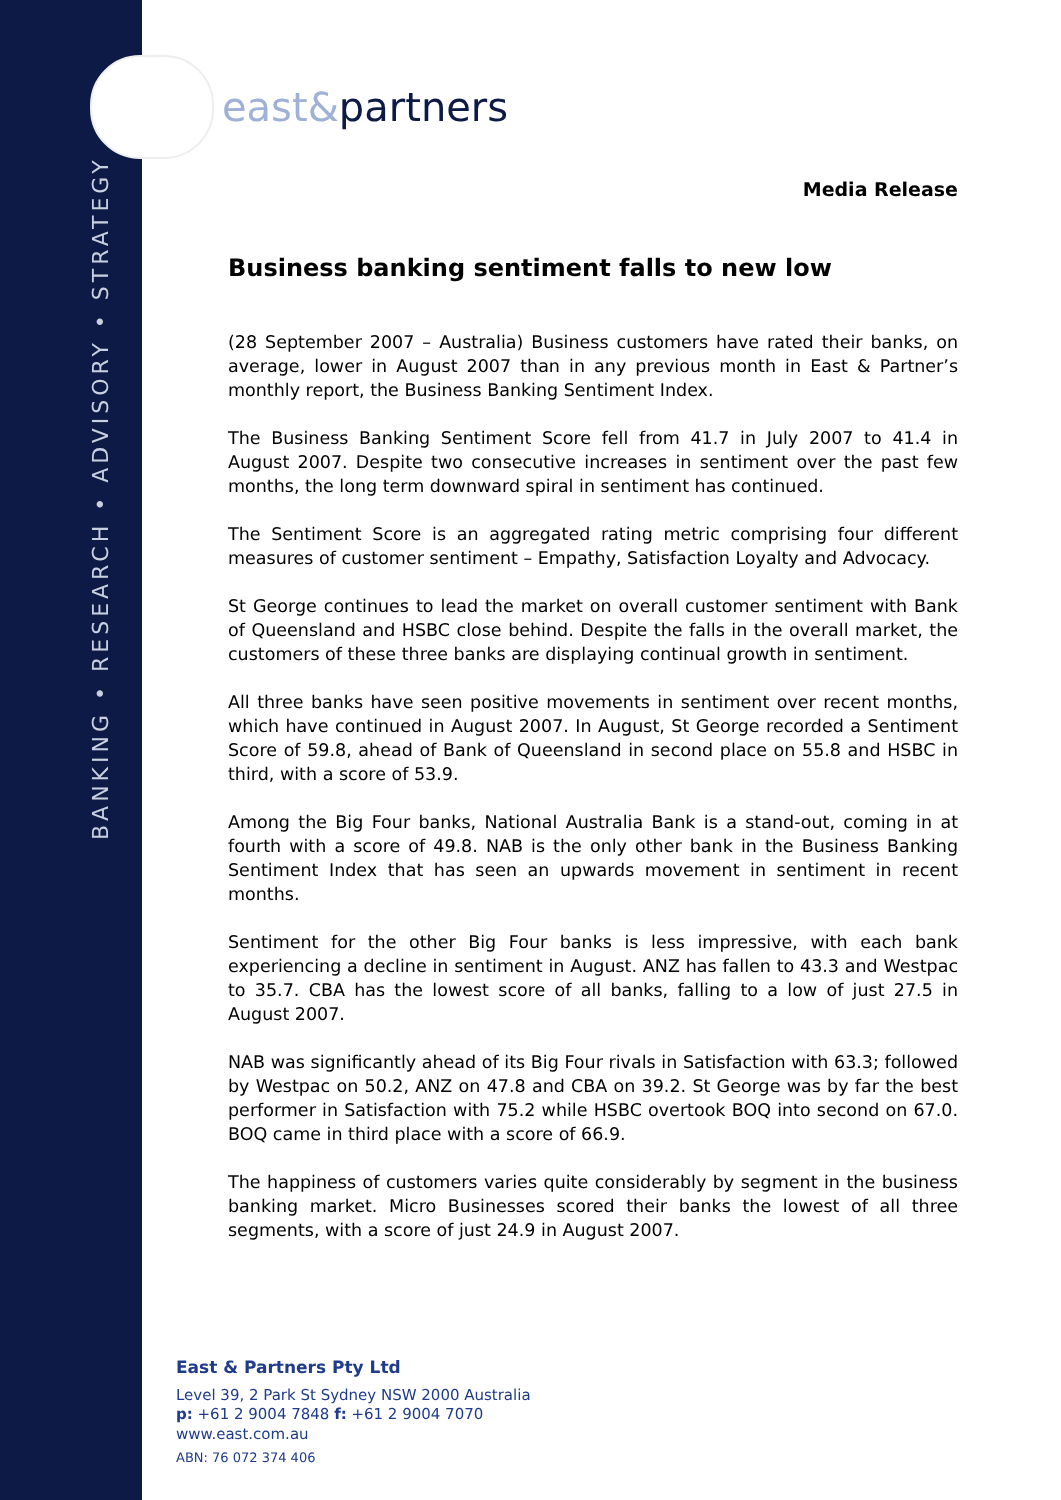BANKING • RESEARCH • ADVISORY • STRATEGY
east& partners
Media Release
Business banking sentiment falls to new low
(28 September 2007 – Australia) Business customers have rated their banks, on average, lower in August 2007 than in any previous month in East & Partner’s monthly report, the Business Banking Sentiment Index.
The Business Banking Sentiment Score fell from 41.7 in July 2007 to 41.4 in August 2007. Despite two consecutive increases in sentiment over the past few months, the long term downward spiral in sentiment has continued.
The Sentiment Score is an aggregated rating metric comprising four different measures of customer sentiment – Empathy, Satisfaction Loyalty and Advocacy.
St George continues to lead the market on overall customer sentiment with Bank of Queensland and HSBC close behind. Despite the falls in the overall market, the customers of these three banks are displaying continual growth in sentiment.
All three banks have seen positive movements in sentiment over recent months, which have continued in August 2007. In August, St George recorded a Sentiment Score of 59.8, ahead of Bank of Queensland in second place on 55.8 and HSBC in third, with a score of 53.9.
Among the Big Four banks, National Australia Bank is a stand-out, coming in at fourth with a score of 49.8. NAB is the only other bank in the Business Banking Sentiment Index that has seen an upwards movement in sentiment in recent months.
Sentiment for the other Big Four banks is less impressive, with each bank experiencing a decline in sentiment in August. ANZ has fallen to 43.3 and Westpac to 35.7. CBA has the lowest score of all banks, falling to a low of just 27.5 in August 2007.
NAB was significantly ahead of its Big Four rivals in Satisfaction with 63.3; followed by Westpac on 50.2, ANZ on 47.8 and CBA on 39.2. St George was by far the best performer in Satisfaction with 75.2 while HSBC overtook BOQ into second on 67.0. BOQ came in third place with a score of 66.9.
The happiness of customers varies quite considerably by segment in the business banking market. Micro Businesses scored their banks the lowest of all three segments, with a score of just 24.9 in August 2007.
East & Partners Pty Ltd
Level 39, 2 Park St Sydney NSW 2000 Australia
p: +61 2 9004 7848 f: +61 2 9004 7070
www.east.com.au
ABN: 76 072 374 406